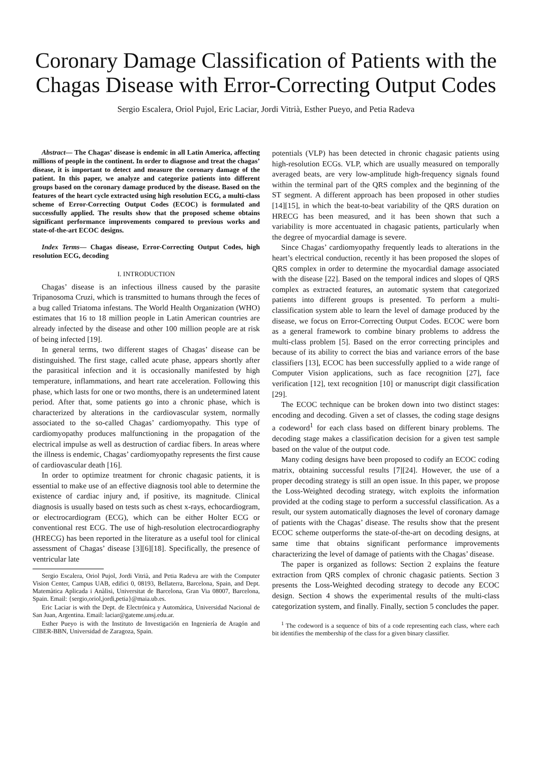Coronary Damage Classification of Patients with the Chagas Disease with Error-Correcting Output Codes
Sergio Escalera, Oriol Pujol, Eric Laciar, Jordi Vitrià, Esther Pueyo, and Petia Radeva
Abstract— The Chagas’ disease is endemic in all Latin America, affecting millions of people in the continent. In order to diagnose and treat the chagas’ disease, it is important to detect and measure the coronary damage of the patient. In this paper, we analyze and categorize patients into different groups based on the coronary damage produced by the disease. Based on the features of the heart cycle extracted using high resolution ECG, a multi-class scheme of Error-Correcting Output Codes (ECOC) is formulated and successfully applied. The results show that the proposed scheme obtains significant performance improvements compared to previous works and state-of-the-art ECOC designs.
Index Terms— Chagas disease, Error-Correcting Output Codes, high resolution ECG, decoding
I. INTRODUCTION
Chagas’ disease is an infectious illness caused by the parasite Tripanosoma Cruzi, which is transmitted to humans through the feces of a bug called Triatoma infestans. The World Health Organization (WHO) estimates that 16 to 18 million people in Latin American countries are already infected by the disease and other 100 million people are at risk of being infected [19].
In general terms, two different stages of Chagas’ disease can be distinguished. The first stage, called acute phase, appears shortly after the parasitical infection and it is occasionally manifested by high temperature, inflammations, and heart rate acceleration. Following this phase, which lasts for one or two months, there is an undetermined latent period. After that, some patients go into a chronic phase, which is characterized by alterations in the cardiovascular system, normally associated to the so-called Chagas’ cardiomyopathy. This type of cardiomyopathy produces malfunctioning in the propagation of the electrical impulse as well as destruction of cardiac fibers. In areas where the illness is endemic, Chagas’ cardiomyopathy represents the first cause of cardiovascular death [16].
In order to optimize treatment for chronic chagasic patients, it is essential to make use of an effective diagnosis tool able to determine the existence of cardiac injury and, if positive, its magnitude. Clinical diagnosis is usually based on tests such as chest x-rays, echocardiogram, or electrocardiogram (ECG), which can be either Holter ECG or conventional rest ECG. The use of high-resolution electrocardiography (HRECG) has been reported in the literature as a useful tool for clinical assessment of Chagas’ disease [3][6][18]. Specifically, the presence of ventricular late
Sergio Escalera, Oriol Pujol, Jordi Vitrià, and Petia Radeva are with the Computer Vision Center, Campus UAB, edifici 0, 08193, Bellaterra, Barcelona, Spain, and Dept. Matemàtica Aplicada i Anàlisi, Universitat de Barcelona, Gran Via 08007, Barcelona, Spain. Email: {sergio,oriol,jordi,petia}@maia.ub.es.
Eric Laciar is with the Dept. de Electrónica y Automática, Universidad Nacional de San Juan, Argentina. Email: laciar@gateme.unsj.edu.ar.
Esther Pueyo is with the Instituto de Investigación en Ingeniería de Aragón and CIBER-BBN, Universidad de Zaragoza, Spain.
potentials (VLP) has been detected in chronic chagasic patients using high-resolution ECGs. VLP, which are usually measured on temporally averaged beats, are very low-amplitude high-frequency signals found within the terminal part of the QRS complex and the beginning of the ST segment. A different approach has been proposed in other studies [14][15], in which the beat-to-beat variability of the QRS duration on HRECG has been measured, and it has been shown that such a variability is more accentuated in chagasic patients, particularly when the degree of myocardial damage is severe.
Since Chagas’ cardiomyopathy frequently leads to alterations in the heart’s electrical conduction, recently it has been proposed the slopes of QRS complex in order to determine the myocardial damage associated with the disease [22]. Based on the temporal indices and slopes of QRS complex as extracted features, an automatic system that categorized patients into different groups is presented. To perform a multi-classification system able to learn the level of damage produced by the disease, we focus on Error-Correcting Output Codes. ECOC were born as a general framework to combine binary problems to address the multi-class problem [5]. Based on the error correcting principles and because of its ability to correct the bias and variance errors of the base classifiers [13], ECOC has been successfully applied to a wide range of Computer Vision applications, such as face recognition [27], face verification [12], text recognition [10] or manuscript digit classification [29].
The ECOC technique can be broken down into two distinct stages: encoding and decoding. Given a set of classes, the coding stage designs a codeword<sup>1</sup> for each class based on different binary problems. The decoding stage makes a classification decision for a given test sample based on the value of the output code.
Many coding designs have been proposed to codify an ECOC coding matrix, obtaining successful results [7][24]. However, the use of a proper decoding strategy is still an open issue. In this paper, we propose the Loss-Weighted decoding strategy, witch exploits the information provided at the coding stage to perform a successful classification. As a result, our system automatically diagnoses the level of coronary damage of patients with the Chagas’ disease. The results show that the present ECOC scheme outperforms the state-of-the-art on decoding designs, at same time that obtains significant performance improvements characterizing the level of damage of patients with the Chagas’ disease.
The paper is organized as follows: Section 2 explains the feature extraction from QRS complex of chronic chagasic patients. Section 3 presents the Loss-Weighted decoding strategy to decode any ECOC design. Section 4 shows the experimental results of the multi-class categorization system, and finally. Finally, section 5 concludes the paper.
<sup>1</sup> The codeword is a sequence of bits of a code representing each class, where each bit identifies the membership of the class for a given binary classifier.